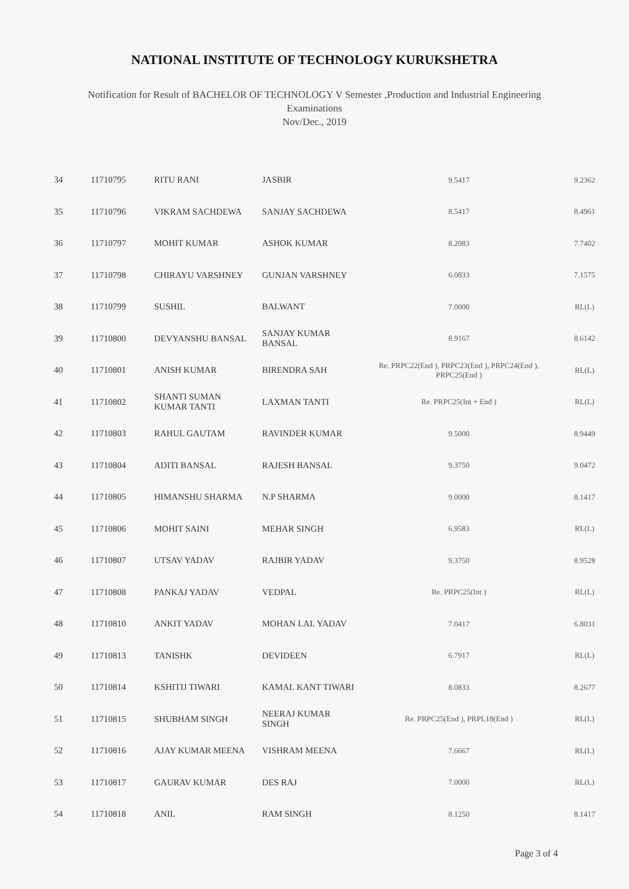NATIONAL INSTITUTE OF TECHNOLOGY KURUKSHETRA
Notification for Result of BACHELOR OF TECHNOLOGY V Semester ,Production and Industrial Engineering
Examinations
Nov/Dec., 2019
| 34 | 11710795 | RITU RANI | JASBIR | 9.5417 | 9.2362 |
| 35 | 11710796 | VIKRAM SACHDEWA | SANJAY SACHDEWA | 8.5417 | 8.4961 |
| 36 | 11710797 | MOHIT KUMAR | ASHOK KUMAR | 8.2083 | 7.7402 |
| 37 | 11710798 | CHIRAYU VARSHNEY | GUNJAN VARSHNEY | 6.0833 | 7.1575 |
| 38 | 11710799 | SUSHIL | BALWANT | 7.0000 | RL(L) |
| 39 | 11710800 | DEVYANSHU BANSAL | SANJAY KUMAR BANSAL | 8.9167 | 8.6142 |
| 40 | 11710801 | ANISH KUMAR | BIRENDRA SAH | Re. PRPC22(End ), PRPC23(End ), PRPC24(End ), PRPC25(End ) | RL(L) |
| 41 | 11710802 | SHANTI SUMAN KUMAR TANTI | LAXMAN TANTI | Re. PRPC25(Int + End ) | RL(L) |
| 42 | 11710803 | RAHUL GAUTAM | RAVINDER KUMAR | 9.5000 | 8.9449 |
| 43 | 11710804 | ADITI BANSAL | RAJESH BANSAL | 9.3750 | 9.0472 |
| 44 | 11710805 | HIMANSHU SHARMA | N.P SHARMA | 9.0000 | 8.1417 |
| 45 | 11710806 | MOHIT SAINI | MEHAR SINGH | 6.9583 | RL(L) |
| 46 | 11710807 | UTSAV YADAV | RAJBIR YADAV | 9.3750 | 8.9528 |
| 47 | 11710808 | PANKAJ YADAV | VEDPAL | Re. PRPC25(Int ) | RL(L) |
| 48 | 11710810 | ANKIT YADAV | MOHAN LAL YADAV | 7.0417 | 6.8031 |
| 49 | 11710813 | TANISHK | DEVIDEEN | 6.7917 | RL(L) |
| 50 | 11710814 | KSHITIJ TIWARI | KAMAL KANT TIWARI | 8.0833 | 8.2677 |
| 51 | 11710815 | SHUBHAM SINGH | NEERAJ KUMAR SINGH | Re. PRPC25(End ), PRPL18(End ) | RL(L) |
| 52 | 11710816 | AJAY KUMAR MEENA | VISHRAM MEENA | 7.6667 | RL(L) |
| 53 | 11710817 | GAURAV KUMAR | DES RAJ | 7.0000 | RL(L) |
| 54 | 11710818 | ANIL | RAM SINGH | 8.1250 | 8.1417 |
Page 3 of 4